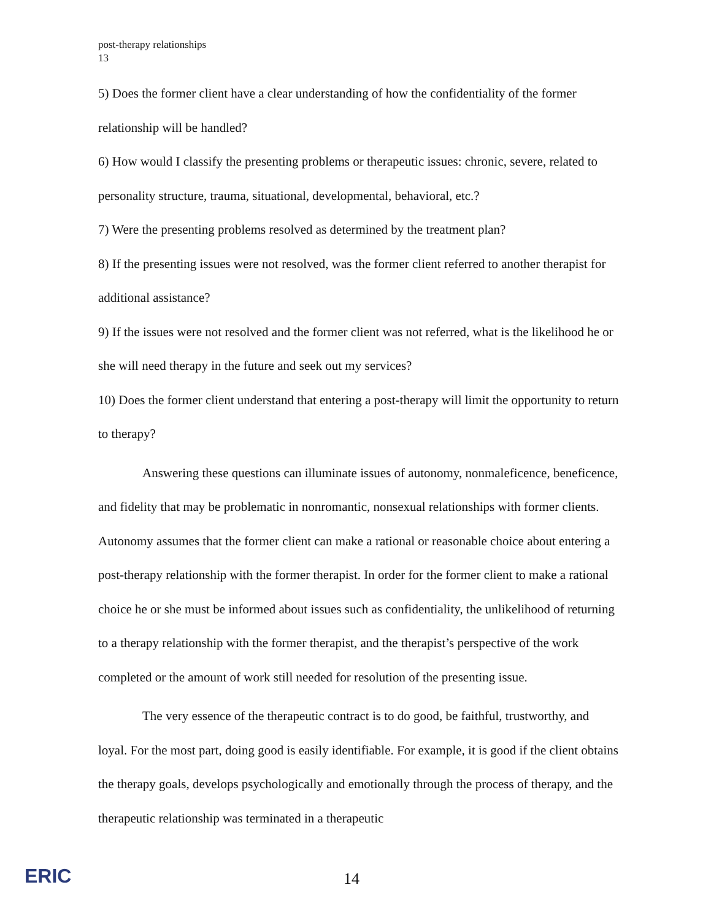post-therapy relationships
13
5) Does the former client have a clear understanding of how the confidentiality of the former relationship will be handled?
6) How would I classify the presenting problems or therapeutic issues: chronic, severe, related to personality structure, trauma, situational, developmental, behavioral, etc.?
7) Were the presenting problems resolved as determined by the treatment plan?
8) If the presenting issues were not resolved, was the former client referred to another therapist for additional assistance?
9) If the issues were not resolved and the former client was not referred, what is the likelihood he or she will need therapy in the future and seek out my services?
10) Does the former client understand that entering a post-therapy will limit the opportunity to return to therapy?
Answering these questions can illuminate issues of autonomy, nonmaleficence, beneficence, and fidelity that may be problematic in nonromantic, nonsexual relationships with former clients. Autonomy assumes that the former client can make a rational or reasonable choice about entering a post-therapy relationship with the former therapist. In order for the former client to make a rational choice he or she must be informed about issues such as confidentiality, the unlikelihood of returning to a therapy relationship with the former therapist, and the therapist’s perspective of the work completed or the amount of work still needed for resolution of the presenting issue.
The very essence of the therapeutic contract is to do good, be faithful, trustworthy, and loyal. For the most part, doing good is easily identifiable. For example, it is good if the client obtains the therapy goals, develops psychologically and emotionally through the process of therapy, and the therapeutic relationship was terminated in a therapeutic
ERIC 14